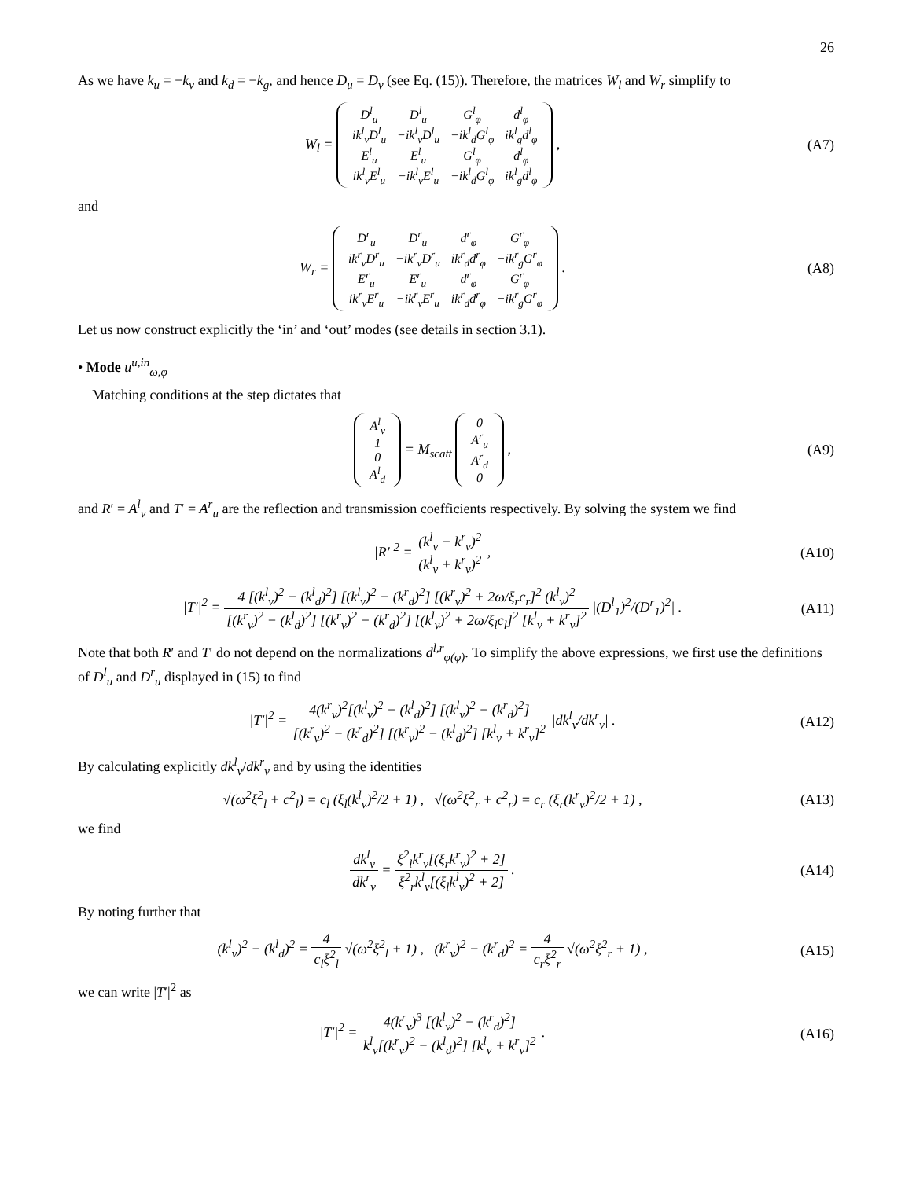26
As we have k<sub>u</sub> = −k<sub>v</sub> and k<sub>d</sub> = −k<sub>g</sub>, and hence D<sub>u</sub> = D<sub>v</sub> (see Eq. (15)). Therefore, the matrices W<sub>l</sub> and W<sub>r</sub> simplify to
W<sub>l</sub> =
| D<sup>l</sup><sub>u</sub> | D<sup>l</sup><sub>u</sub> | G<sup>l</sup><sub>φ</sub> | d<sup>l</sup><sub>φ</sub> |
| ik<sup>l</sup><sub>v</sub>D<sup>l</sup><sub>u</sub> | −ik<sup>l</sup><sub>v</sub>D<sup>l</sup><sub>u</sub> | −ik<sup>l</sup><sub>d</sub>G<sup>l</sup><sub>φ</sub> | ik<sup>l</sup><sub>g</sub>d<sup>l</sup><sub>φ</sub> |
| E<sup>l</sup><sub>u</sub> | E<sup>l</sup><sub>u</sub> | G<sup>l</sup><sub>φ</sub> | d<sup>l</sup><sub>φ</sub> |
| ik<sup>l</sup><sub>v</sub>E<sup>l</sup><sub>u</sub> | −ik<sup>l</sup><sub>v</sub>E<sup>l</sup><sub>u</sub> | −ik<sup>l</sup><sub>d</sub>G<sup>l</sup><sub>φ</sub> | ik<sup>l</sup><sub>g</sub>d<sup>l</sup><sub>φ</sub> |
,
(A7)
and
W<sub>r</sub> =
| D<sup>r</sup><sub>u</sub> | D<sup>r</sup><sub>u</sub> | d<sup>r</sup><sub>φ</sub> | G<sup>r</sup><sub>φ</sub> |
| ik<sup>r</sup><sub>v</sub>D<sup>r</sup><sub>u</sub> | −ik<sup>r</sup><sub>v</sub>D<sup>r</sup><sub>u</sub> | ik<sup>r</sup><sub>d</sub>d<sup>r</sup><sub>φ</sub> | −ik<sup>r</sup><sub>g</sub>G<sup>r</sup><sub>φ</sub> |
| E<sup>r</sup><sub>u</sub> | E<sup>r</sup><sub>u</sub> | d<sup>r</sup><sub>φ</sub> | G<sup>r</sup><sub>φ</sub> |
| ik<sup>r</sup><sub>v</sub>E<sup>r</sup><sub>u</sub> | −ik<sup>r</sup><sub>v</sub>E<sup>r</sup><sub>u</sub> | ik<sup>r</sup><sub>d</sub>d<sup>r</sup><sub>φ</sub> | −ik<sup>r</sup><sub>g</sub>G<sup>r</sup><sub>φ</sub> |
.
(A8)
Let us now construct explicitly the ‘in’ and ‘out’ modes (see details in section 3.1).
• Mode u<sup>u,in</sup><sub>ω,φ</sub>
Matching conditions at the step dictates that
| A<sup>l</sup><sub>v</sub> |
| 1 |
| 0 |
| A<sup>l</sup><sub>d</sub> |
= M<sub>scatt</sub>
| 0 |
| A<sup>r</sup><sub>u</sub> |
| A<sup>r</sup><sub>d</sub> |
| 0 |
,
(A9)
and R′ = A<sup>l</sup><sub>v</sub> and T′ = A<sup>r</sup><sub>u</sub> are the reflection and transmission coefficients respectively. By solving the system we find
|R′|<sup>2</sup> = (k<sup>l</sup><sub>v</sub> − k<sup>r</sup><sub>v</sub>)<sup>2</sup> (k<sup>l</sup><sub>v</sub> + k<sup>r</sup><sub>v</sub>)<sup>2</sup> ,
(A10)
|T′|<sup>2</sup> = 4 [(k<sup>l</sup><sub>v</sub>)<sup>2</sup> − (k<sup>l</sup><sub>d</sub>)<sup>2</sup>] [(k<sup>l</sup><sub>v</sub>)<sup>2</sup> − (k<sup>r</sup><sub>d</sub>)<sup>2</sup>] [(k<sup>r</sup><sub>v</sub>)<sup>2</sup> + 2ω/ξ<sub>r</sub>c<sub>r</sub>]<sup>2</sup> (k<sup>l</sup><sub>v</sub>)<sup>2</sup> [(k<sup>r</sup><sub>v</sub>)<sup>2</sup> − (k<sup>l</sup><sub>d</sub>)<sup>2</sup>] [(k<sup>r</sup><sub>v</sub>)<sup>2</sup> − (k<sup>r</sup><sub>d</sub>)<sup>2</sup>] [(k<sup>l</sup><sub>v</sub>)<sup>2</sup> + 2ω/ξ<sub>l</sub>c<sub>l</sub>]<sup>2</sup> [k<sup>l</sup><sub>v</sub> + k<sup>r</sup><sub>v</sub>]<sup>2</sup> |(D<sup>l</sup><sub>1</sub>)<sup>2</sup>/(D<sup>r</sup><sub>1</sub>)<sup>2</sup>| .
(A11)
Note that both R′ and T′ do not depend on the normalizations d<sup>l,r</sup><sub>φ(φ)</sub>. To simplify the above expressions, we first use the definitions of D<sup>l</sup><sub>u</sub> and D<sup>r</sup><sub>u</sub> displayed in (15) to find
|T′|<sup>2</sup> = 4(k<sup>r</sup><sub>v</sub>)<sup>2</sup>[(k<sup>l</sup><sub>v</sub>)<sup>2</sup> − (k<sup>l</sup><sub>d</sub>)<sup>2</sup>] [(k<sup>l</sup><sub>v</sub>)<sup>2</sup> − (k<sup>r</sup><sub>d</sub>)<sup>2</sup>] [(k<sup>r</sup><sub>v</sub>)<sup>2</sup> − (k<sup>r</sup><sub>d</sub>)<sup>2</sup>] [(k<sup>r</sup><sub>v</sub>)<sup>2</sup> − (k<sup>l</sup><sub>d</sub>)<sup>2</sup>] [k<sup>l</sup><sub>v</sub> + k<sup>r</sup><sub>v</sub>]<sup>2</sup> |dk<sup>l</sup><sub>v</sub>/dk<sup>r</sup><sub>v</sub>| .
(A12)
By calculating explicitly dk<sup>l</sup><sub>v</sub>/dk<sup>r</sup><sub>v</sub> and by using the identities
√(ω<sup>2</sup>ξ<sup>2</sup><sub>l</sub> + c<sup>2</sup><sub>l</sub>) = c<sub>l</sub> (ξ<sub>l</sub>(k<sup>l</sup><sub>v</sub>)<sup>2</sup>/2 + 1) , √(ω<sup>2</sup>ξ<sup>2</sup><sub>r</sub> + c<sup>2</sup><sub>r</sub>) = c<sub>r</sub> (ξ<sub>r</sub>(k<sup>r</sup><sub>v</sub>)<sup>2</sup>/2 + 1) ,
(A13)
we find
dk<sup>l</sup><sub>v</sub> dk<sup>r</sup><sub>v</sub> = ξ<sup>2</sup><sub>l</sub>k<sup>r</sup><sub>v</sub>[(ξ<sub>r</sub>k<sup>r</sup><sub>v</sub>)<sup>2</sup> + 2] ξ<sup>2</sup><sub>r</sub>k<sup>l</sup><sub>v</sub>[(ξ<sub>l</sub>k<sup>l</sup><sub>v</sub>)<sup>2</sup> + 2] .
(A14)
By noting further that
(k<sup>l</sup><sub>v</sub>)<sup>2</sup> − (k<sup>l</sup><sub>d</sub>)<sup>2</sup> = 4 c<sub>l</sub>ξ<sup>2</sup><sub>l</sub> √(ω<sup>2</sup>ξ<sup>2</sup><sub>l</sub> + 1) , (k<sup>r</sup><sub>v</sub>)<sup>2</sup> − (k<sup>r</sup><sub>d</sub>)<sup>2</sup> = 4 c<sub>r</sub>ξ<sup>2</sup><sub>r</sub> √(ω<sup>2</sup>ξ<sup>2</sup><sub>r</sub> + 1) ,
(A15)
we can write |T′|<sup>2</sup> as
|T′|<sup>2</sup> = 4(k<sup>r</sup><sub>v</sub>)<sup>3</sup> [(k<sup>l</sup><sub>v</sub>)<sup>2</sup> − (k<sup>r</sup><sub>d</sub>)<sup>2</sup>] k<sup>l</sup><sub>v</sub>[(k<sup>r</sup><sub>v</sub>)<sup>2</sup> − (k<sup>l</sup><sub>d</sub>)<sup>2</sup>] [k<sup>l</sup><sub>v</sub> + k<sup>r</sup><sub>v</sub>]<sup>2</sup> .
(A16)